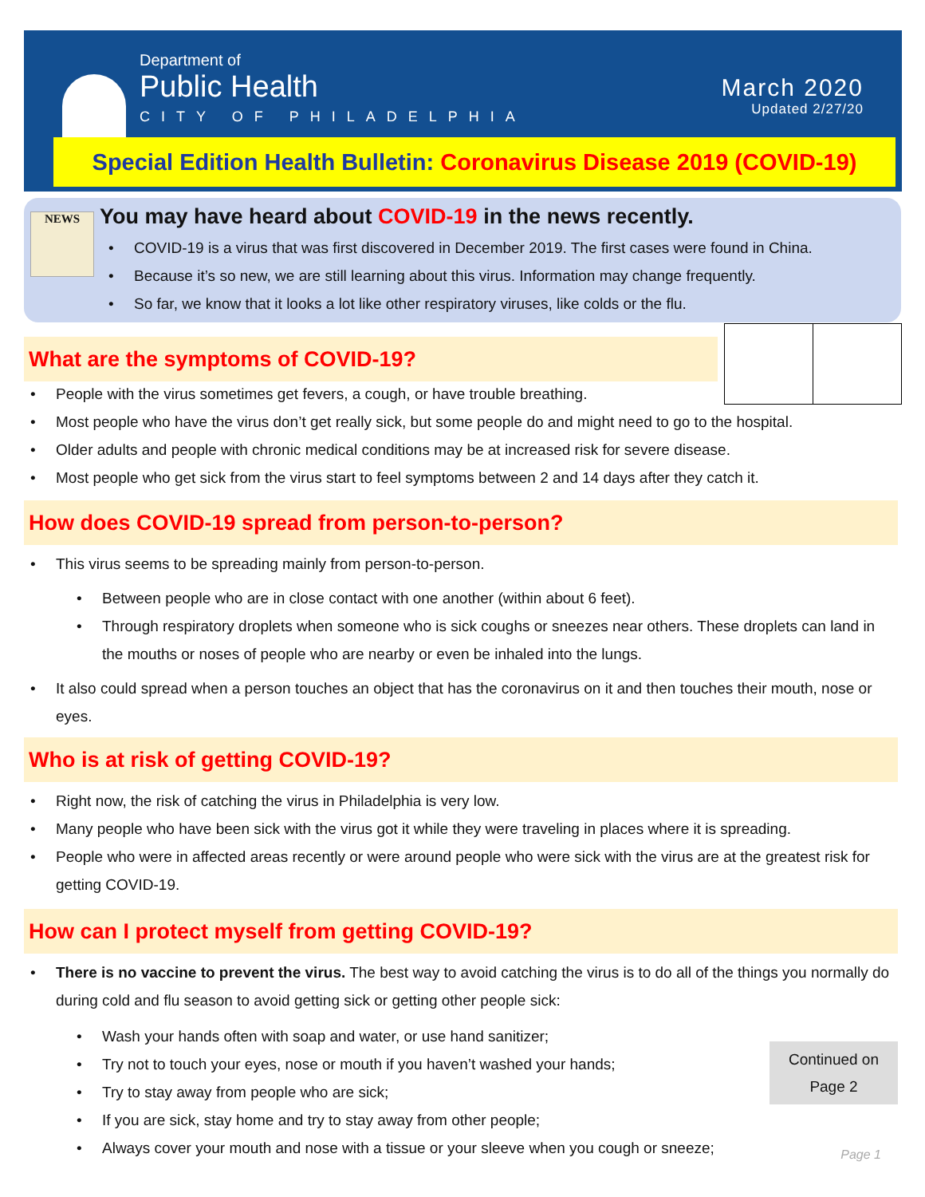Department of
Public Health
CITY OF PHILADELPHIA
March 2020
Updated 2/27/20
Special Edition Health Bulletin: Coronavirus Disease 2019 (COVID-19)
You may have heard about COVID-19 in the news recently.
COVID-19 is a virus that was first discovered in December 2019. The first cases were found in China.
Because it’s so new, we are still learning about this virus. Information may change frequently.
So far, we know that it looks a lot like other respiratory viruses, like colds or the flu.
NEWS
What are the symptoms of COVID-19?
People with the virus sometimes get fevers, a cough, or have trouble breathing.
Most people who have the virus don’t get really sick, but some people do and might need to go to the hospital.
Older adults and people with chronic medical conditions may be at increased risk for severe disease.
Most people who get sick from the virus start to feel symptoms between 2 and 14 days after they catch it.
How does COVID-19 spread from person-to-person?
This virus seems to be spreading mainly from person-to-person.
Between people who are in close contact with one another (within about 6 feet).
Through respiratory droplets when someone who is sick coughs or sneezes near others. These droplets can land in the mouths or noses of people who are nearby or even be inhaled into the lungs.
It also could spread when a person touches an object that has the coronavirus on it and then touches their mouth, nose or eyes.
Who is at risk of getting COVID-19?
Right now, the risk of catching the virus in Philadelphia is very low.
Many people who have been sick with the virus got it while they were traveling in places where it is spreading.
People who were in affected areas recently or were around people who were sick with the virus are at the greatest risk for getting COVID-19.
How can I protect myself from getting COVID-19?
There is no vaccine to prevent the virus. The best way to avoid catching the virus is to do all of the things you normally do during cold and flu season to avoid getting sick or getting other people sick:
Wash your hands often with soap and water, or use hand sanitizer;
Try not to touch your eyes, nose or mouth if you haven’t washed your hands;
Try to stay away from people who are sick;
If you are sick, stay home and try to stay away from other people;
Always cover your mouth and nose with a tissue or your sleeve when you cough or sneeze;
Continued on
Page 2
Page 1